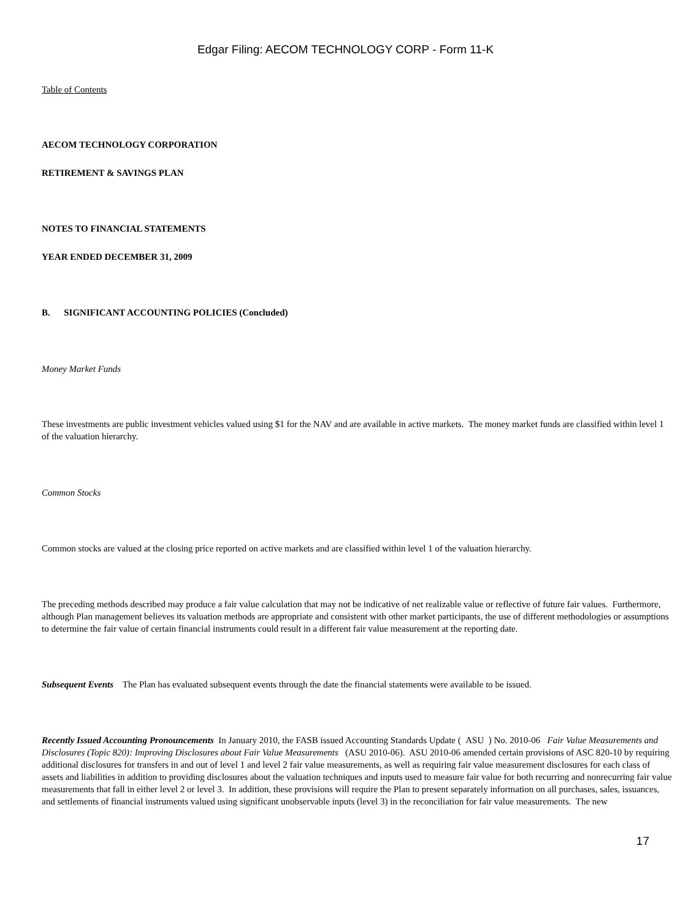Edgar Filing: AECOM TECHNOLOGY CORP - Form 11-K
Table of Contents
AECOM TECHNOLOGY CORPORATION
RETIREMENT & SAVINGS PLAN
NOTES TO FINANCIAL STATEMENTS
YEAR ENDED DECEMBER 31, 2009
B. SIGNIFICANT ACCOUNTING POLICIES (Concluded)
Money Market Funds
These investments are public investment vehicles valued using $1 for the NAV and are available in active markets. The money market funds are classified within level 1 of the valuation hierarchy.
Common Stocks
Common stocks are valued at the closing price reported on active markets and are classified within level 1 of the valuation hierarchy.
The preceding methods described may produce a fair value calculation that may not be indicative of net realizable value or reflective of future fair values. Furthermore, although Plan management believes its valuation methods are appropriate and consistent with other market participants, the use of different methodologies or assumptions to determine the fair value of certain financial instruments could result in a different fair value measurement at the reporting date.
Subsequent Events The Plan has evaluated subsequent events through the date the financial statements were available to be issued.
Recently Issued Accounting Pronouncements In January 2010, the FASB issued Accounting Standards Update ( ASU ) No. 2010-06 Fair Value Measurements and Disclosures (Topic 820): Improving Disclosures about Fair Value Measurements (ASU 2010-06). ASU 2010-06 amended certain provisions of ASC 820-10 by requiring additional disclosures for transfers in and out of level 1 and level 2 fair value measurements, as well as requiring fair value measurement disclosures for each class of assets and liabilities in addition to providing disclosures about the valuation techniques and inputs used to measure fair value for both recurring and nonrecurring fair value measurements that fall in either level 2 or level 3. In addition, these provisions will require the Plan to present separately information on all purchases, sales, issuances, and settlements of financial instruments valued using significant unobservable inputs (level 3) in the reconciliation for fair value measurements. The new
17